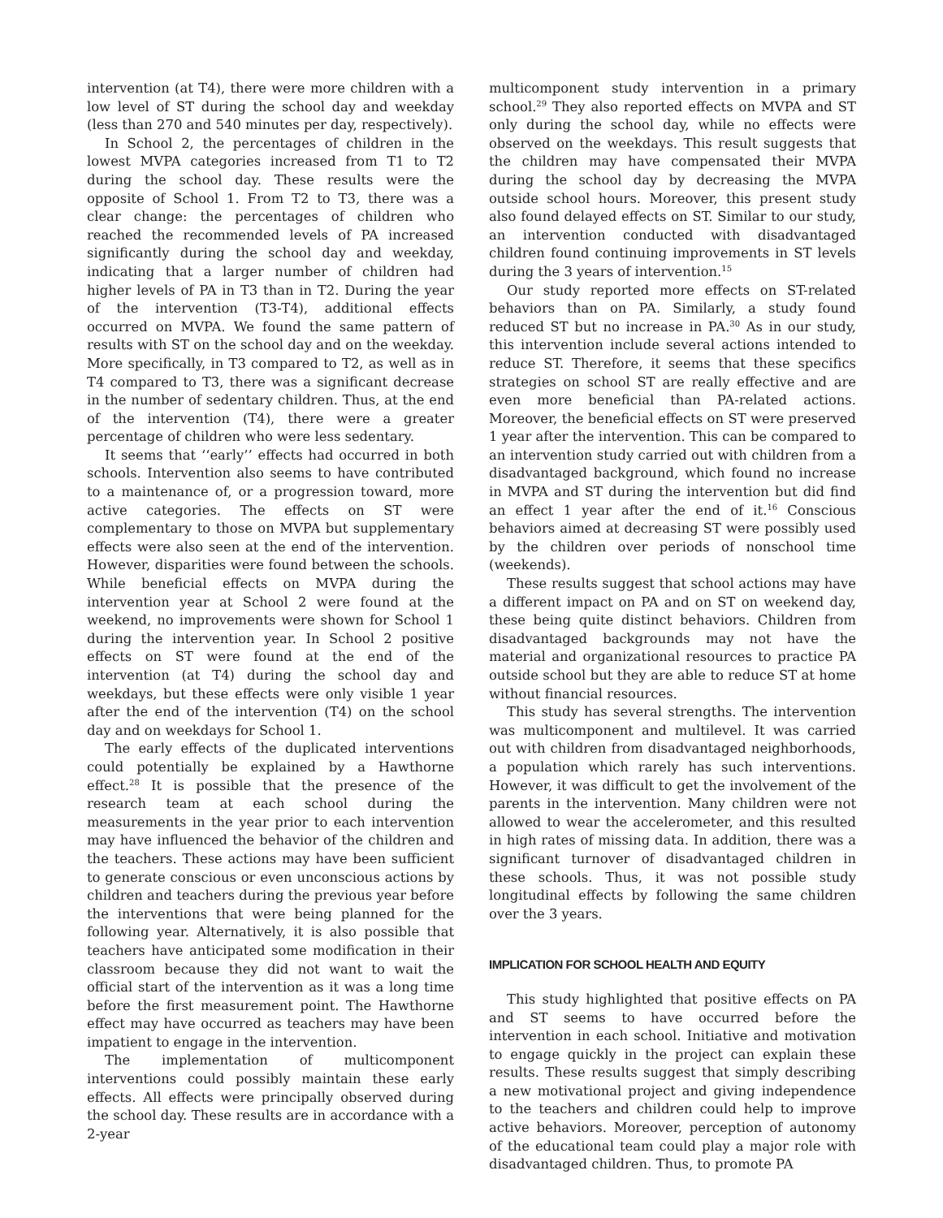intervention (at T4), there were more children with a low level of ST during the school day and weekday (less than 270 and 540 minutes per day, respectively).
In School 2, the percentages of children in the lowest MVPA categories increased from T1 to T2 during the school day. These results were the opposite of School 1. From T2 to T3, there was a clear change: the percentages of children who reached the recommended levels of PA increased significantly during the school day and weekday, indicating that a larger number of children had higher levels of PA in T3 than in T2. During the year of the intervention (T3-T4), additional effects occurred on MVPA. We found the same pattern of results with ST on the school day and on the weekday. More specifically, in T3 compared to T2, as well as in T4 compared to T3, there was a significant decrease in the number of sedentary children. Thus, at the end of the intervention (T4), there were a greater percentage of children who were less sedentary.
It seems that ‘‘early’’ effects had occurred in both schools. Intervention also seems to have contributed to a maintenance of, or a progression toward, more active categories. The effects on ST were complementary to those on MVPA but supplementary effects were also seen at the end of the intervention. However, disparities were found between the schools. While beneficial effects on MVPA during the intervention year at School 2 were found at the weekend, no improvements were shown for School 1 during the intervention year. In School 2 positive effects on ST were found at the end of the intervention (at T4) during the school day and weekdays, but these effects were only visible 1 year after the end of the intervention (T4) on the school day and on weekdays for School 1.
The early effects of the duplicated interventions could potentially be explained by a Hawthorne effect.<sup>28</sup> It is possible that the presence of the research team at each school during the measurements in the year prior to each intervention may have influenced the behavior of the children and the teachers. These actions may have been sufficient to generate conscious or even unconscious actions by children and teachers during the previous year before the interventions that were being planned for the following year. Alternatively, it is also possible that teachers have anticipated some modification in their classroom because they did not want to wait the official start of the intervention as it was a long time before the first measurement point. The Hawthorne effect may have occurred as teachers may have been impatient to engage in the intervention.
The implementation of multicomponent interventions could possibly maintain these early effects. All effects were principally observed during the school day. These results are in accordance with a 2-year
multicomponent study intervention in a primary school.<sup>29</sup> They also reported effects on MVPA and ST only during the school day, while no effects were observed on the weekdays. This result suggests that the children may have compensated their MVPA during the school day by decreasing the MVPA outside school hours. Moreover, this present study also found delayed effects on ST. Similar to our study, an intervention conducted with disadvantaged children found continuing improvements in ST levels during the 3 years of intervention.<sup>15</sup>
Our study reported more effects on ST-related behaviors than on PA. Similarly, a study found reduced ST but no increase in PA.<sup>30</sup> As in our study, this intervention include several actions intended to reduce ST. Therefore, it seems that these specifics strategies on school ST are really effective and are even more beneficial than PA-related actions. Moreover, the beneficial effects on ST were preserved 1 year after the intervention. This can be compared to an intervention study carried out with children from a disadvantaged background, which found no increase in MVPA and ST during the intervention but did find an effect 1 year after the end of it.<sup>16</sup> Conscious behaviors aimed at decreasing ST were possibly used by the children over periods of nonschool time (weekends).
These results suggest that school actions may have a different impact on PA and on ST on weekend day, these being quite distinct behaviors. Children from disadvantaged backgrounds may not have the material and organizational resources to practice PA outside school but they are able to reduce ST at home without financial resources.
This study has several strengths. The intervention was multicomponent and multilevel. It was carried out with children from disadvantaged neighborhoods, a population which rarely has such interventions. However, it was difficult to get the involvement of the parents in the intervention. Many children were not allowed to wear the accelerometer, and this resulted in high rates of missing data. In addition, there was a significant turnover of disadvantaged children in these schools. Thus, it was not possible study longitudinal effects by following the same children over the 3 years.
IMPLICATION FOR SCHOOL HEALTH AND EQUITY
This study highlighted that positive effects on PA and ST seems to have occurred before the intervention in each school. Initiative and motivation to engage quickly in the project can explain these results. These results suggest that simply describing a new motivational project and giving independence to the teachers and children could help to improve active behaviors. Moreover, perception of autonomy of the educational team could play a major role with disadvantaged children. Thus, to promote PA